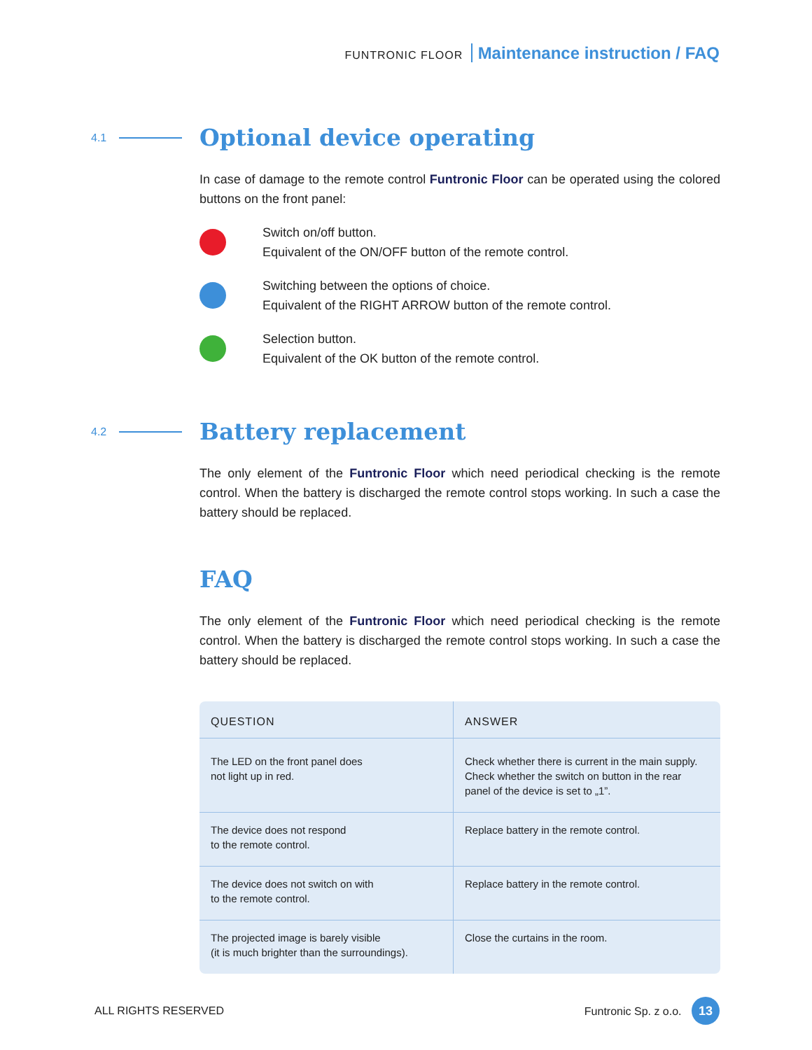FUNTRONIC FLOOR Maintenance instruction / FAQ
4.1
Optional device operating
In case of damage to the remote control Funtronic Floor can be operated using the colored buttons on the front panel:
Switch on/off button.
Equivalent of the ON/OFF button of the remote control.
Switching between the options of choice.
Equivalent of the RIGHT ARROW button of the remote control.
Selection button.
Equivalent of the OK button of the remote control.
4.2
Battery replacement
The only element of the Funtronic Floor which need periodical checking is the remote control. When the battery is discharged the remote control stops working. In such a case the battery should be replaced.
FAQ
The only element of the Funtronic Floor which need periodical checking is the remote control. When the battery is discharged the remote control stops working. In such a case the battery should be replaced.
| QUESTION | ANSWER |
| --- | --- |
| The LED on the front panel does not light up in red. | Check whether there is current in the main supply. Check whether the switch on button in the rear panel of the device is set to „1”. |
| The device does not respond to the remote control. | Replace battery in the remote control. |
| The device does not switch on with to the remote control. | Replace battery in the remote control. |
| The projected image is barely visible (it is much brighter than the surroundings). | Close the curtains in the room. |
ALL RIGHTS RESERVED Funtronic Sp. z o.o. 13